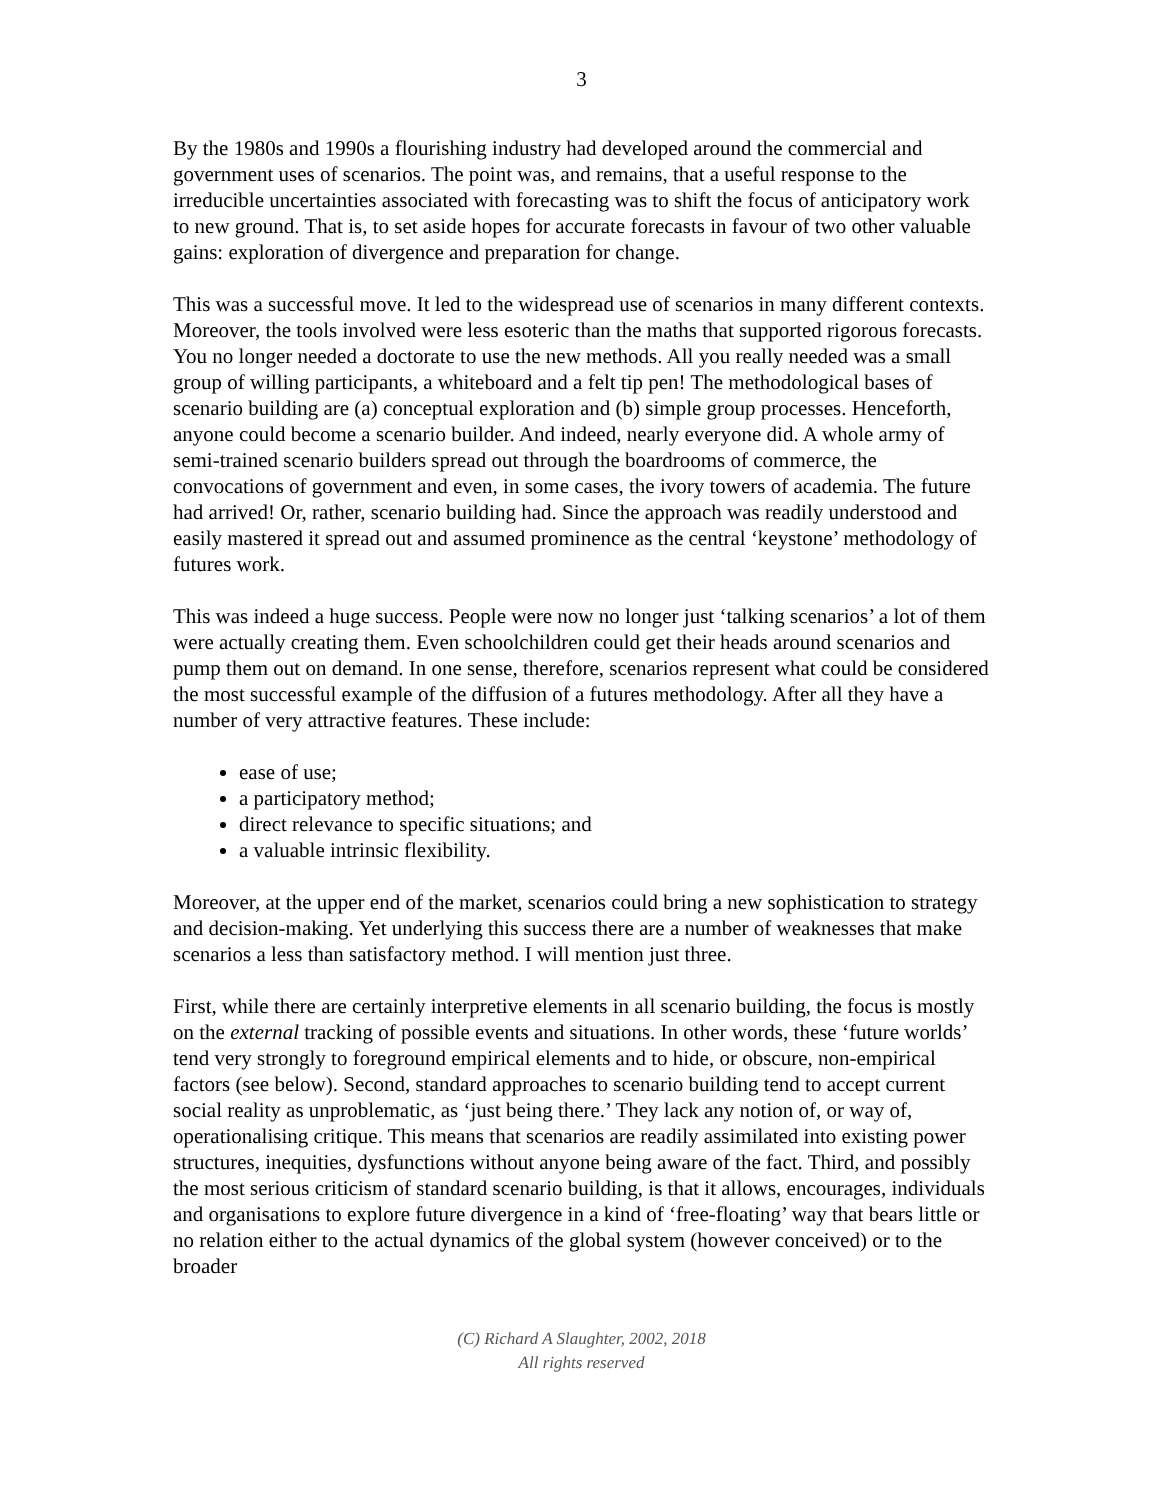3
By the 1980s and 1990s a flourishing industry had developed around the commercial and government uses of scenarios. The point was, and remains, that a useful response to the irreducible uncertainties associated with forecasting was to shift the focus of anticipatory work to new ground. That is, to set aside hopes for accurate forecasts in favour of two other valuable gains: exploration of divergence and preparation for change.
This was a successful move. It led to the widespread use of scenarios in many different contexts. Moreover, the tools involved were less esoteric than the maths that supported rigorous forecasts. You no longer needed a doctorate to use the new methods. All you really needed was a small group of willing participants, a whiteboard and a felt tip pen! The methodological bases of scenario building are (a) conceptual exploration and (b) simple group processes. Henceforth, anyone could become a scenario builder. And indeed, nearly everyone did. A whole army of semi-trained scenario builders spread out through the boardrooms of commerce, the convocations of government and even, in some cases, the ivory towers of academia. The future had arrived! Or, rather, scenario building had. Since the approach was readily understood and easily mastered it spread out and assumed prominence as the central ‘keystone’ methodology of futures work.
This was indeed a huge success. People were now no longer just ‘talking scenarios’ a lot of them were actually creating them. Even schoolchildren could get their heads around scenarios and pump them out on demand. In one sense, therefore, scenarios represent what could be considered the most successful example of the diffusion of a futures methodology. After all they have a number of very attractive features. These include:
ease of use;
a participatory method;
direct relevance to specific situations; and
a valuable intrinsic flexibility.
Moreover, at the upper end of the market, scenarios could bring a new sophistication to strategy and decision-making. Yet underlying this success there are a number of weaknesses that make scenarios a less than satisfactory method. I will mention just three.
First, while there are certainly interpretive elements in all scenario building, the focus is mostly on the external tracking of possible events and situations. In other words, these ‘future worlds’ tend very strongly to foreground empirical elements and to hide, or obscure, non-empirical factors (see below). Second, standard approaches to scenario building tend to accept current social reality as unproblematic, as ‘just being there.’ They lack any notion of, or way of, operationalising critique. This means that scenarios are readily assimilated into existing power structures, inequities, dysfunctions without anyone being aware of the fact. Third, and possibly the most serious criticism of standard scenario building, is that it allows, encourages, individuals and organisations to explore future divergence in a kind of ‘free-floating’ way that bears little or no relation either to the actual dynamics of the global system (however conceived) or to the broader
(C) Richard A Slaughter, 2002, 2018
All rights reserved